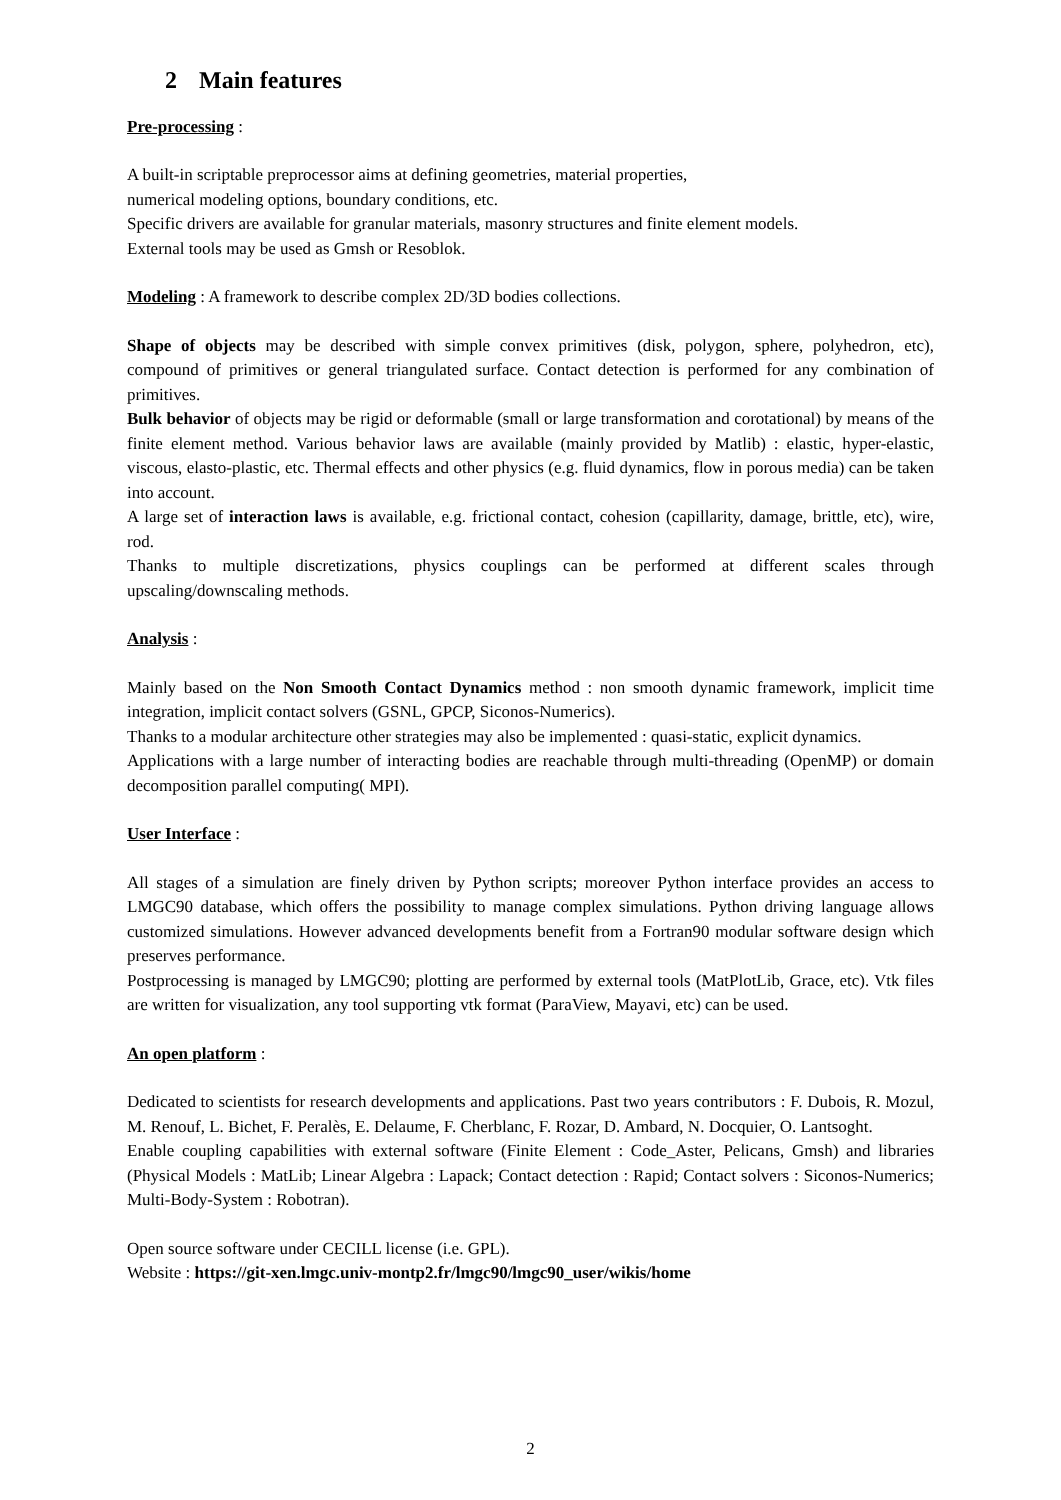2 Main features
Pre-processing :
A built-in scriptable preprocessor aims at defining geometries, material properties,
numerical modeling options, boundary conditions, etc.
Specific drivers are available for granular materials, masonry structures and finite element models.
External tools may be used as Gmsh or Resoblok.
Modeling : A framework to describe complex 2D/3D bodies collections.
Shape of objects may be described with simple convex primitives (disk, polygon, sphere, polyhedron, etc), compound of primitives or general triangulated surface. Contact detection is performed for any combination of primitives.
Bulk behavior of objects may be rigid or deformable (small or large transformation and corotational) by means of the finite element method. Various behavior laws are available (mainly provided by Matlib) : elastic, hyper-elastic, viscous, elasto-plastic, etc. Thermal effects and other physics (e.g. fluid dynamics, flow in porous media) can be taken into account.
A large set of interaction laws is available, e.g. frictional contact, cohesion (capillarity, damage, brittle, etc), wire, rod.
Thanks to multiple discretizations, physics couplings can be performed at different scales through upscaling/downscaling methods.
Analysis :
Mainly based on the Non Smooth Contact Dynamics method : non smooth dynamic framework, implicit time integration, implicit contact solvers (GSNL, GPCP, Siconos-Numerics).
Thanks to a modular architecture other strategies may also be implemented : quasi-static, explicit dynamics.
Applications with a large number of interacting bodies are reachable through multi-threading (OpenMP) or domain decomposition parallel computing( MPI).
User Interface :
All stages of a simulation are finely driven by Python scripts; moreover Python interface provides an access to LMGC90 database, which offers the possibility to manage complex simulations. Python driving language allows customized simulations. However advanced developments benefit from a Fortran90 modular software design which preserves performance.
Postprocessing is managed by LMGC90; plotting are performed by external tools (MatPlotLib, Grace, etc). Vtk files are written for visualization, any tool supporting vtk format (ParaView, Mayavi, etc) can be used.
An open platform :
Dedicated to scientists for research developments and applications. Past two years contributors : F. Dubois, R. Mozul, M. Renouf, L. Bichet, F. Peralès, E. Delaume, F. Cherblanc, F. Rozar, D. Ambard, N. Docquier, O. Lantsoght.
Enable coupling capabilities with external software (Finite Element : Code_Aster, Pelicans, Gmsh) and libraries (Physical Models : MatLib; Linear Algebra : Lapack; Contact detection : Rapid; Contact solvers : Siconos-Numerics; Multi-Body-System : Robotran).
Open source software under CECILL license (i.e. GPL).
Website : https://git-xen.lmgc.univ-montp2.fr/lmgc90/lmgc90_user/wikis/home
2